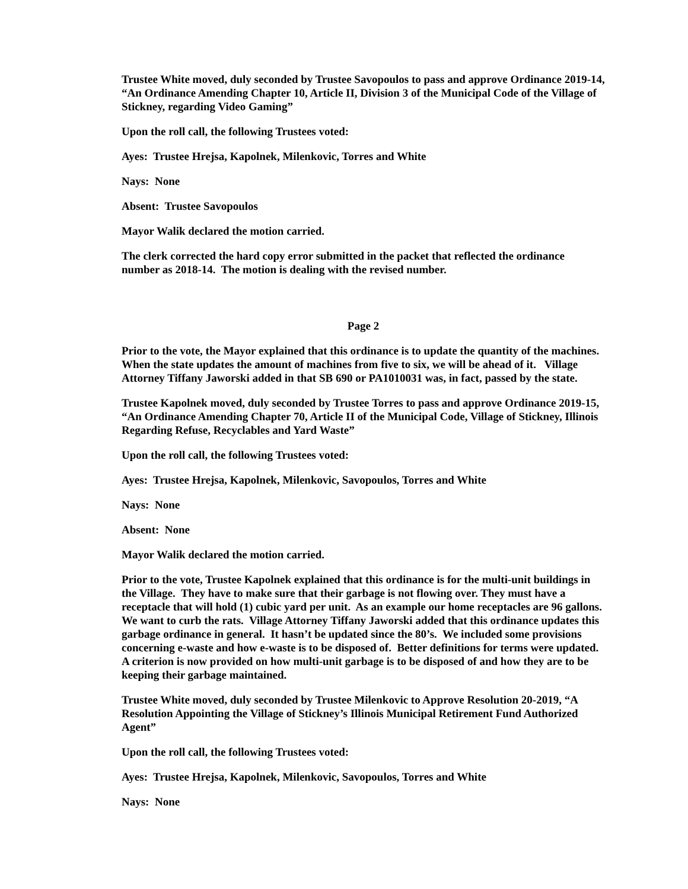Trustee White moved, duly seconded by Trustee Savopoulos to pass and approve Ordinance 2019-14, “An Ordinance Amending Chapter 10, Article II, Division 3 of the Municipal Code of the Village of Stickney, regarding Video Gaming”
Upon the roll call, the following Trustees voted:
Ayes: Trustee Hrejsa, Kapolnek, Milenkovic, Torres and White
Nays: None
Absent: Trustee Savopoulos
Mayor Walik declared the motion carried.
The clerk corrected the hard copy error submitted in the packet that reflected the ordinance number as 2018-14. The motion is dealing with the revised number.
Page 2
Prior to the vote, the Mayor explained that this ordinance is to update the quantity of the machines. When the state updates the amount of machines from five to six, we will be ahead of it. Village Attorney Tiffany Jaworski added in that SB 690 or PA1010031 was, in fact, passed by the state.
Trustee Kapolnek moved, duly seconded by Trustee Torres to pass and approve Ordinance 2019-15, “An Ordinance Amending Chapter 70, Article II of the Municipal Code, Village of Stickney, Illinois Regarding Refuse, Recyclables and Yard Waste”
Upon the roll call, the following Trustees voted:
Ayes: Trustee Hrejsa, Kapolnek, Milenkovic, Savopoulos, Torres and White
Nays: None
Absent: None
Mayor Walik declared the motion carried.
Prior to the vote, Trustee Kapolnek explained that this ordinance is for the multi-unit buildings in the Village. They have to make sure that their garbage is not flowing over. They must have a receptacle that will hold (1) cubic yard per unit. As an example our home receptacles are 96 gallons. We want to curb the rats. Village Attorney Tiffany Jaworski added that this ordinance updates this garbage ordinance in general. It hasn’t be updated since the 80’s. We included some provisions concerning e-waste and how e-waste is to be disposed of. Better definitions for terms were updated. A criterion is now provided on how multi-unit garbage is to be disposed of and how they are to be keeping their garbage maintained.
Trustee White moved, duly seconded by Trustee Milenkovic to Approve Resolution 20-2019, “A Resolution Appointing the Village of Stickney’s Illinois Municipal Retirement Fund Authorized Agent”
Upon the roll call, the following Trustees voted:
Ayes: Trustee Hrejsa, Kapolnek, Milenkovic, Savopoulos, Torres and White
Nays: None